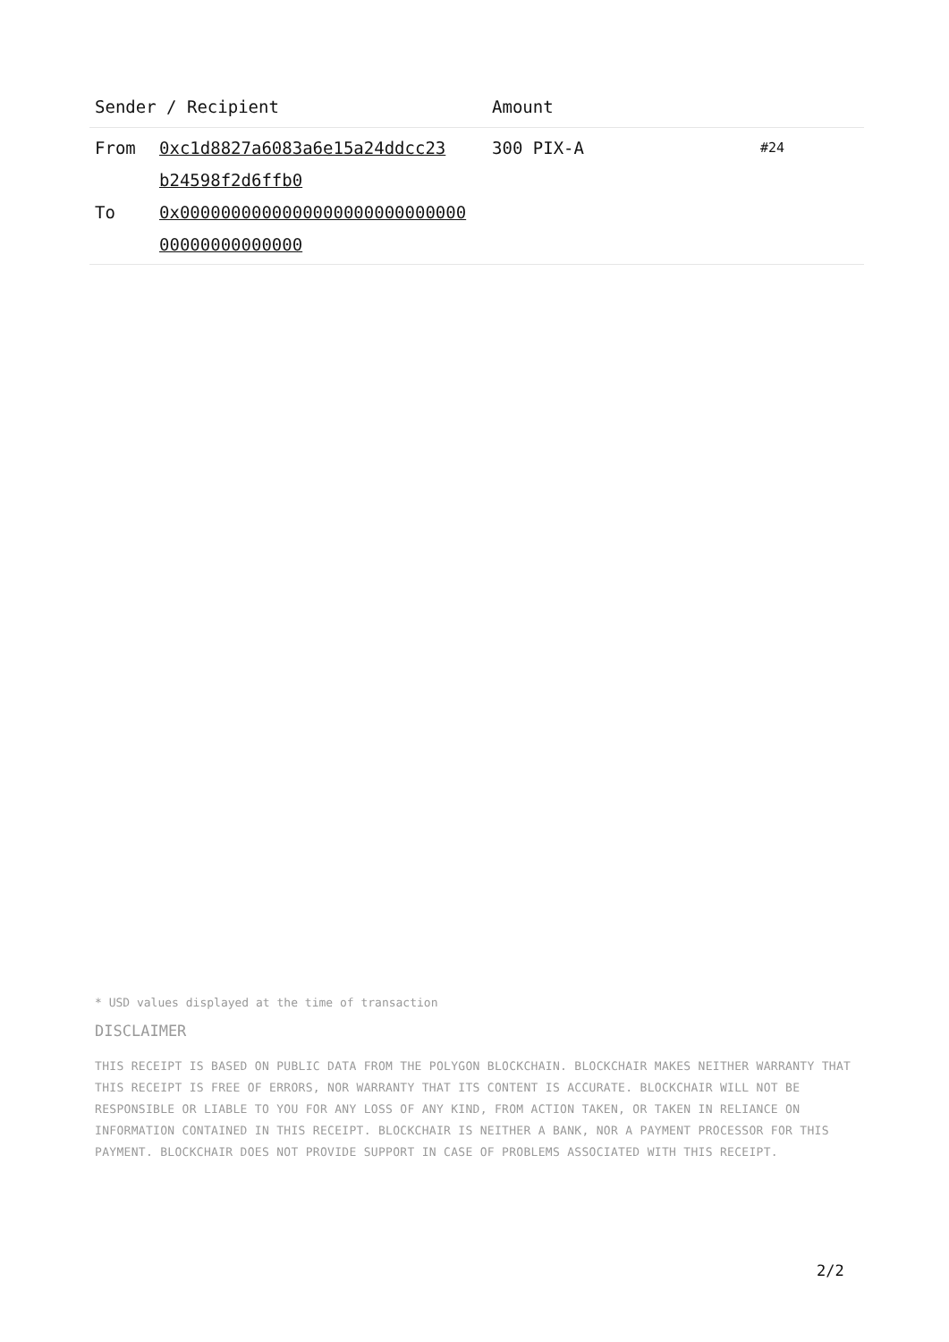| Sender / Recipient | | Amount | |
| --- | --- | --- | --- |
| From To | 0xc1d8827a6083a6e15a24ddcc23 b24598f2d6ffb0 0x0000000000000000000000000000 00000000000000 | 300 PIX-A | #24 |
* USD values displayed at the time of transaction
DISCLAIMER
THIS RECEIPT IS BASED ON PUBLIC DATA FROM THE POLYGON BLOCKCHAIN. BLOCKCHAIR MAKES NEITHER WARRANTY THAT THIS RECEIPT IS FREE OF ERRORS, NOR WARRANTY THAT ITS CONTENT IS ACCURATE. BLOCKCHAIR WILL NOT BE RESPONSIBLE OR LIABLE TO YOU FOR ANY LOSS OF ANY KIND, FROM ACTION TAKEN, OR TAKEN IN RELIANCE ON INFORMATION CONTAINED IN THIS RECEIPT. BLOCKCHAIR IS NEITHER A BANK, NOR A PAYMENT PROCESSOR FOR THIS PAYMENT. BLOCKCHAIR DOES NOT PROVIDE SUPPORT IN CASE OF PROBLEMS ASSOCIATED WITH THIS RECEIPT.
2/2